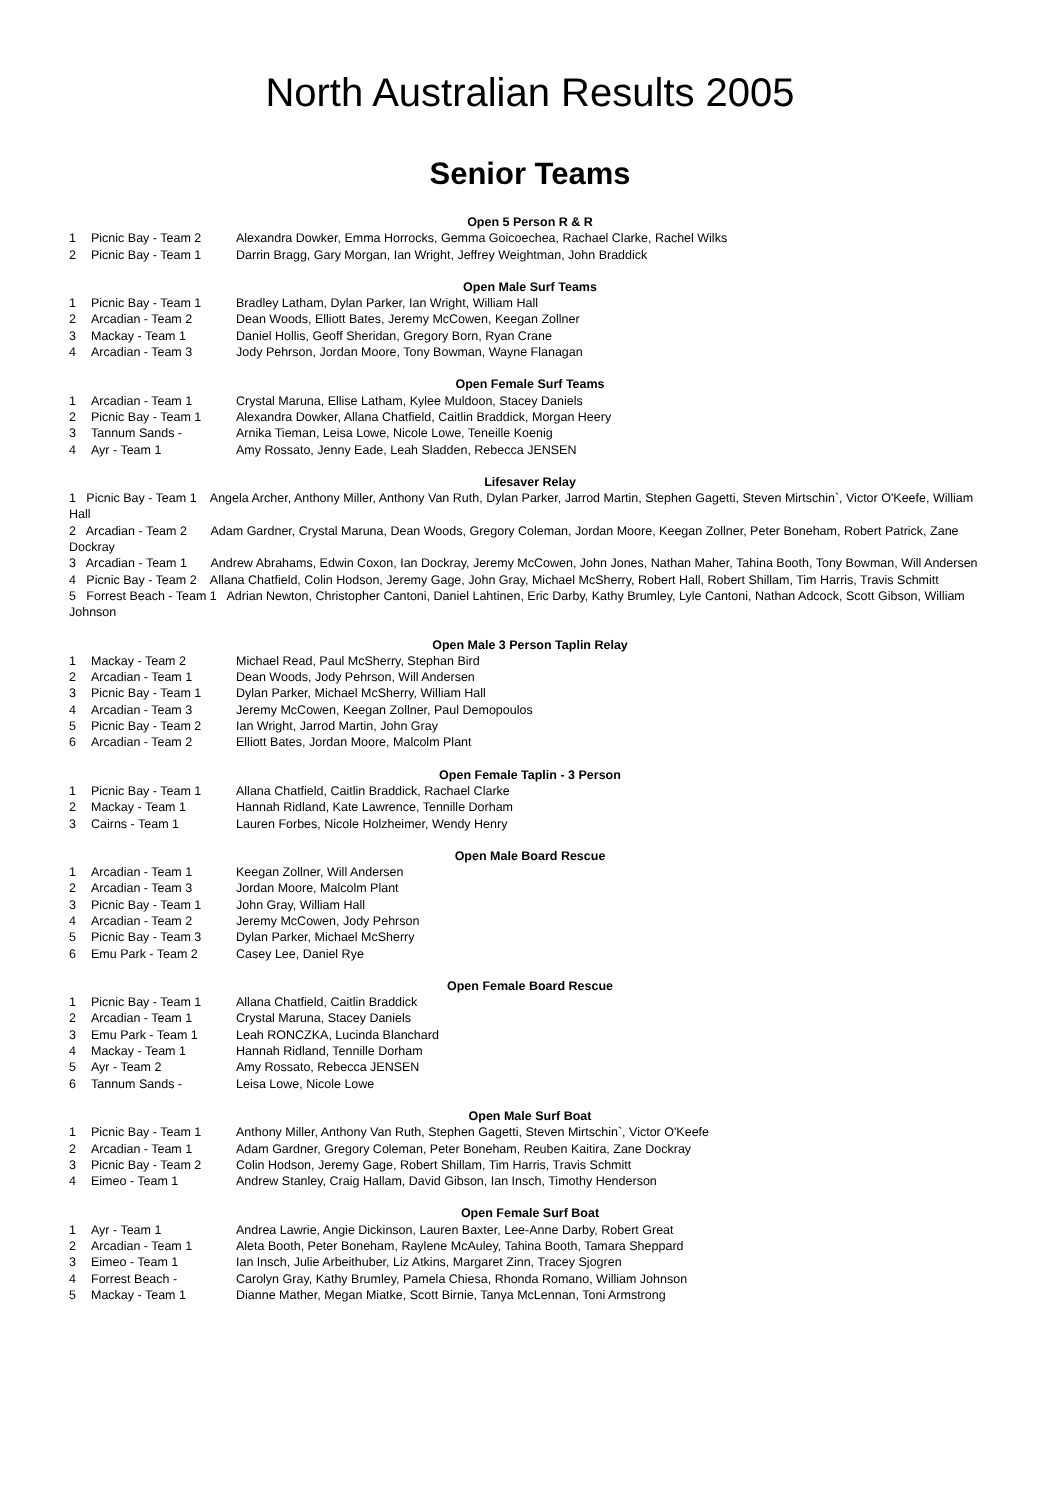North Australian Results 2005
Senior Teams
Open 5 Person R & R
| 1 | Picnic Bay - Team 2 | Alexandra Dowker, Emma Horrocks, Gemma Goicoechea, Rachael Clarke, Rachel Wilks |
| 2 | Picnic Bay - Team 1 | Darrin Bragg, Gary Morgan, Ian Wright, Jeffrey Weightman, John Braddick |
Open Male Surf Teams
| 1 | Picnic Bay - Team 1 | Bradley Latham, Dylan Parker, Ian Wright, William Hall |
| 2 | Arcadian - Team 2 | Dean Woods, Elliott Bates, Jeremy McCowen, Keegan Zollner |
| 3 | Mackay - Team 1 | Daniel Hollis, Geoff Sheridan, Gregory Born, Ryan Crane |
| 4 | Arcadian - Team 3 | Jody Pehrson, Jordan Moore, Tony Bowman, Wayne Flanagan |
Open Female Surf Teams
| 1 | Arcadian - Team 1 | Crystal Maruna, Ellise Latham, Kylee Muldoon, Stacey Daniels |
| 2 | Picnic Bay - Team 1 | Alexandra Dowker, Allana Chatfield, Caitlin Braddick, Morgan Heery |
| 3 | Tannum Sands - | Arnika Tieman, Leisa Lowe, Nicole Lowe, Teneille Koenig |
| 4 | Ayr - Team 1 | Amy Rossato, Jenny Eade, Leah Sladden, Rebecca JENSEN |
Lifesaver Relay
1 Picnic Bay - Team 1 Angela Archer, Anthony Miller, Anthony Van Ruth, Dylan Parker, Jarrod Martin, Stephen Gagetti, Steven Mirtschin`, Victor O'Keefe, William Hall
2 Arcadian - Team 2 Adam Gardner, Crystal Maruna, Dean Woods, Gregory Coleman, Jordan Moore, Keegan Zollner, Peter Boneham, Robert Patrick, Zane Dockray
3 Arcadian - Team 1 Andrew Abrahams, Edwin Coxon, Ian Dockray, Jeremy McCowen, John Jones, Nathan Maher, Tahina Booth, Tony Bowman, Will Andersen
4 Picnic Bay - Team 2 Allana Chatfield, Colin Hodson, Jeremy Gage, John Gray, Michael McSherry, Robert Hall, Robert Shillam, Tim Harris, Travis Schmitt
5 Forrest Beach - Team 1 Adrian Newton, Christopher Cantoni, Daniel Lahtinen, Eric Darby, Kathy Brumley, Lyle Cantoni, Nathan Adcock, Scott Gibson, William Johnson
Open Male 3 Person Taplin Relay
| 1 | Mackay - Team 2 | Michael Read, Paul McSherry, Stephan Bird |
| 2 | Arcadian - Team 1 | Dean Woods, Jody Pehrson, Will Andersen |
| 3 | Picnic Bay - Team 1 | Dylan Parker, Michael McSherry, William Hall |
| 4 | Arcadian - Team 3 | Jeremy McCowen, Keegan Zollner, Paul Demopoulos |
| 5 | Picnic Bay - Team 2 | Ian Wright, Jarrod Martin, John Gray |
| 6 | Arcadian - Team 2 | Elliott Bates, Jordan Moore, Malcolm Plant |
Open Female Taplin - 3 Person
| 1 | Picnic Bay - Team 1 | Allana Chatfield, Caitlin Braddick, Rachael Clarke |
| 2 | Mackay - Team 1 | Hannah Ridland, Kate Lawrence, Tennille Dorham |
| 3 | Cairns - Team 1 | Lauren Forbes, Nicole Holzheimer, Wendy Henry |
Open Male Board Rescue
| 1 | Arcadian - Team 1 | Keegan Zollner, Will Andersen |
| 2 | Arcadian - Team 3 | Jordan Moore, Malcolm Plant |
| 3 | Picnic Bay - Team 1 | John Gray, William Hall |
| 4 | Arcadian - Team 2 | Jeremy McCowen, Jody Pehrson |
| 5 | Picnic Bay - Team 3 | Dylan Parker, Michael McSherry |
| 6 | Emu Park - Team 2 | Casey Lee, Daniel Rye |
Open Female Board Rescue
| 1 | Picnic Bay - Team 1 | Allana Chatfield, Caitlin Braddick |
| 2 | Arcadian - Team 1 | Crystal Maruna, Stacey Daniels |
| 3 | Emu Park - Team 1 | Leah RONCZKA, Lucinda Blanchard |
| 4 | Mackay - Team 1 | Hannah Ridland, Tennille Dorham |
| 5 | Ayr - Team 2 | Amy Rossato, Rebecca JENSEN |
| 6 | Tannum Sands - | Leisa Lowe, Nicole Lowe |
Open Male Surf Boat
| 1 | Picnic Bay - Team 1 | Anthony Miller, Anthony Van Ruth, Stephen Gagetti, Steven Mirtschin`, Victor O'Keefe |
| 2 | Arcadian - Team 1 | Adam Gardner, Gregory Coleman, Peter Boneham, Reuben Kaitira, Zane Dockray |
| 3 | Picnic Bay - Team 2 | Colin Hodson, Jeremy Gage, Robert Shillam, Tim Harris, Travis Schmitt |
| 4 | Eimeo - Team 1 | Andrew Stanley, Craig Hallam, David Gibson, Ian Insch, Timothy Henderson |
Open Female Surf Boat
| 1 | Ayr - Team 1 | Andrea Lawrie, Angie Dickinson, Lauren Baxter, Lee-Anne Darby, Robert Great |
| 2 | Arcadian - Team 1 | Aleta Booth, Peter Boneham, Raylene McAuley, Tahina Booth, Tamara Sheppard |
| 3 | Eimeo - Team 1 | Ian Insch, Julie Arbeithuber, Liz Atkins, Margaret Zinn, Tracey Sjogren |
| 4 | Forrest Beach - | Carolyn Gray, Kathy Brumley, Pamela Chiesa, Rhonda Romano, William Johnson |
| 5 | Mackay - Team 1 | Dianne Mather, Megan Miatke, Scott Birnie, Tanya McLennan, Toni Armstrong |